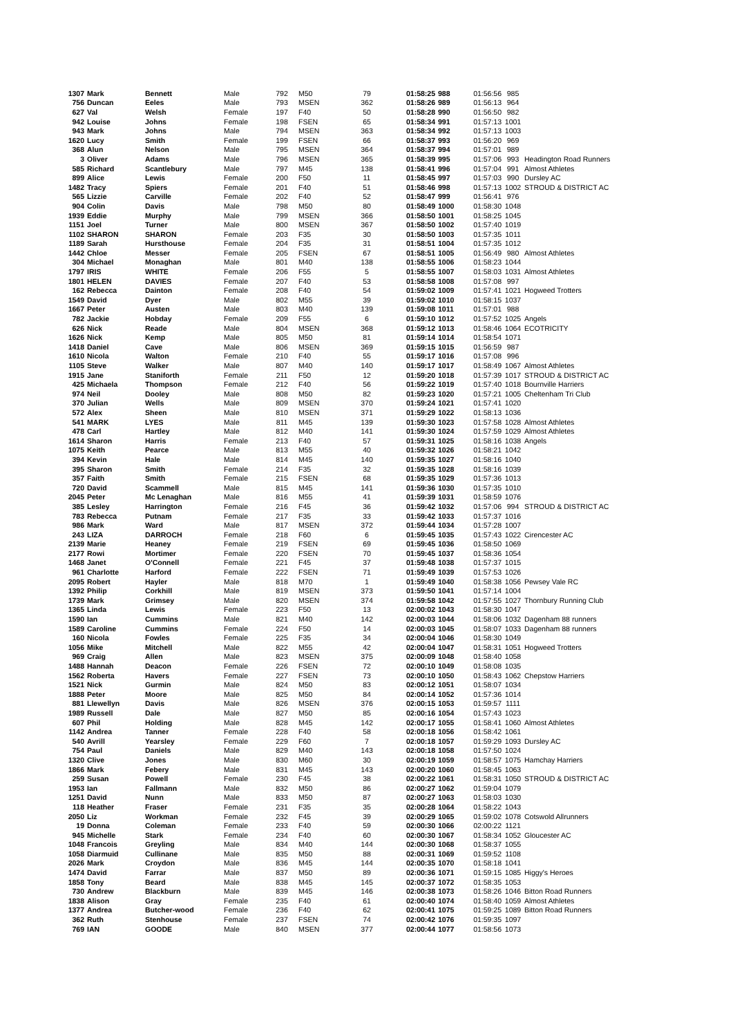| 1307 | Mark | Bennett | Male | 792 | M50 | 79 | 01:58:25 | 988 | 01:56:56 | 985 | |
| 756 | Duncan | Eeles | Male | 793 | MSEN | 362 | 01:58:26 | 989 | 01:56:13 | 964 | |
| 627 | Val | Welsh | Female | 197 | F40 | 50 | 01:58:28 | 990 | 01:56:50 | 982 | |
| 942 | Louise | Johns | Female | 198 | FSEN | 65 | 01:58:34 | 991 | 01:57:13 | 1001 | |
| 943 | Mark | Johns | Male | 794 | MSEN | 363 | 01:58:34 | 992 | 01:57:13 | 1003 | |
| 1620 | Lucy | Smith | Female | 199 | FSEN | 66 | 01:58:37 | 993 | 01:56:20 | 969 | |
| 368 | Alun | Nelson | Male | 795 | MSEN | 364 | 01:58:37 | 994 | 01:57:01 | 989 | |
| 3 | Oliver | Adams | Male | 796 | MSEN | 365 | 01:58:39 | 995 | 01:57:06 | 993 | Headington Road Runners |
| 585 | Richard | Scantlebury | Male | 797 | M45 | 138 | 01:58:41 | 996 | 01:57:04 | 991 | Almost Athletes |
| 899 | Alice | Lewis | Female | 200 | F50 | 11 | 01:58:45 | 997 | 01:57:03 | 990 | Dursley AC |
| 1482 | Tracy | Spiers | Female | 201 | F40 | 51 | 01:58:46 | 998 | 01:57:13 | 1002 | STROUD & DISTRICT AC |
| 565 | Lizzie | Carville | Female | 202 | F40 | 52 | 01:58:47 | 999 | 01:56:41 | 976 | |
| 904 | Colin | Davis | Male | 798 | M50 | 80 | 01:58:49 | 1000 | 01:58:30 | 1048 | |
| 1939 | Eddie | Murphy | Male | 799 | MSEN | 366 | 01:58:50 | 1001 | 01:58:25 | 1045 | |
| 1151 | Joel | Turner | Male | 800 | MSEN | 367 | 01:58:50 | 1002 | 01:57:40 | 1019 | |
| 1102 | SHARON | SHARON | Female | 203 | F35 | 30 | 01:58:50 | 1003 | 01:57:35 | 1011 | |
| 1189 | Sarah | Hursthouse | Female | 204 | F35 | 31 | 01:58:51 | 1004 | 01:57:35 | 1012 | |
| 1442 | Chloe | Messer | Female | 205 | FSEN | 67 | 01:58:51 | 1005 | 01:56:49 | 980 | Almost Athletes |
| 304 | Michael | Monaghan | Male | 801 | M40 | 138 | 01:58:55 | 1006 | 01:58:23 | 1044 | |
| 1797 | IRIS | WHITE | Female | 206 | F55 | 5 | 01:58:55 | 1007 | 01:58:03 | 1031 | Almost Athletes |
| 1801 | HELEN | DAVIES | Female | 207 | F40 | 53 | 01:58:58 | 1008 | 01:57:08 | 997 | |
| 162 | Rebecca | Dainton | Female | 208 | F40 | 54 | 01:59:02 | 1009 | 01:57:41 | 1021 | Hogweed Trotters |
| 1549 | David | Dyer | Male | 802 | M55 | 39 | 01:59:02 | 1010 | 01:58:15 | 1037 | |
| 1667 | Peter | Austen | Male | 803 | M40 | 139 | 01:59:08 | 1011 | 01:57:01 | 988 | |
| 782 | Jackie | Hobday | Female | 209 | F55 | 6 | 01:59:10 | 1012 | 01:57:52 | 1025 | Angels |
| 626 | Nick | Reade | Male | 804 | MSEN | 368 | 01:59:12 | 1013 | 01:58:46 | 1064 | ECOTRICITY |
| 1626 | Nick | Kemp | Male | 805 | M50 | 81 | 01:59:14 | 1014 | 01:58:54 | 1071 | |
| 1418 | Daniel | Cave | Male | 806 | MSEN | 369 | 01:59:15 | 1015 | 01:56:59 | 987 | |
| 1610 | Nicola | Walton | Female | 210 | F40 | 55 | 01:59:17 | 1016 | 01:57:08 | 996 | |
| 1105 | Steve | Walker | Male | 807 | M40 | 140 | 01:59:17 | 1017 | 01:58:49 | 1067 | Almost Athletes |
| 1915 | Jane | Staniforth | Female | 211 | F50 | 12 | 01:59:20 | 1018 | 01:57:39 | 1017 | STROUD & DISTRICT AC |
| 425 | Michaela | Thompson | Female | 212 | F40 | 56 | 01:59:22 | 1019 | 01:57:40 | 1018 | Bournville Harriers |
| 974 | Neil | Dooley | Male | 808 | M50 | 82 | 01:59:23 | 1020 | 01:57:21 | 1005 | Cheltenham Tri Club |
| 370 | Julian | Wells | Male | 809 | MSEN | 370 | 01:59:24 | 1021 | 01:57:41 | 1020 | |
| 572 | Alex | Sheen | Male | 810 | MSEN | 371 | 01:59:29 | 1022 | 01:58:13 | 1036 | |
| 541 | MARK | LYES | Male | 811 | M45 | 139 | 01:59:30 | 1023 | 01:57:58 | 1028 | Almost Athletes |
| 478 | Carl | Hartley | Male | 812 | M40 | 141 | 01:59:30 | 1024 | 01:57:59 | 1029 | Almost Athletes |
| 1614 | Sharon | Harris | Female | 213 | F40 | 57 | 01:59:31 | 1025 | 01:58:16 | 1038 | Angels |
| 1075 | Keith | Pearce | Male | 813 | M55 | 40 | 01:59:32 | 1026 | 01:58:21 | 1042 | |
| 394 | Kevin | Hale | Male | 814 | M45 | 140 | 01:59:35 | 1027 | 01:58:16 | 1040 | |
| 395 | Sharon | Smith | Female | 214 | F35 | 32 | 01:59:35 | 1028 | 01:58:16 | 1039 | |
| 357 | Faith | Smith | Female | 215 | FSEN | 68 | 01:59:35 | 1029 | 01:57:36 | 1013 | |
| 720 | David | Scammell | Male | 815 | M45 | 141 | 01:59:36 | 1030 | 01:57:35 | 1010 | |
| 2045 | Peter | Mc Lenaghan | Male | 816 | M55 | 41 | 01:59:39 | 1031 | 01:58:59 | 1076 | |
| 385 | Lesley | Harrington | Female | 216 | F45 | 36 | 01:59:42 | 1032 | 01:57:06 | 994 | STROUD & DISTRICT AC |
| 783 | Rebecca | Putnam | Female | 217 | F35 | 33 | 01:59:42 | 1033 | 01:57:37 | 1016 | |
| 986 | Mark | Ward | Male | 817 | MSEN | 372 | 01:59:44 | 1034 | 01:57:28 | 1007 | |
| 243 | LIZA | DARROCH | Female | 218 | F60 | 6 | 01:59:45 | 1035 | 01:57:43 | 1022 | Cirencester AC |
| 2139 | Marie | Heaney | Female | 219 | FSEN | 69 | 01:59:45 | 1036 | 01:58:50 | 1069 | |
| 2177 | Rowi | Mortimer | Female | 220 | FSEN | 70 | 01:59:45 | 1037 | 01:58:36 | 1054 | |
| 1468 | Janet | O'Connell | Female | 221 | F45 | 37 | 01:59:48 | 1038 | 01:57:37 | 1015 | |
| 961 | Charlotte | Harford | Female | 222 | FSEN | 71 | 01:59:49 | 1039 | 01:57:53 | 1026 | |
| 2095 | Robert | Hayler | Male | 818 | M70 | 1 | 01:59:49 | 1040 | 01:58:38 | 1056 | Pewsey Vale RC |
| 1392 | Philip | Corkhill | Male | 819 | MSEN | 373 | 01:59:50 | 1041 | 01:57:14 | 1004 | |
| 1739 | Mark | Grimsey | Male | 820 | MSEN | 374 | 01:59:58 | 1042 | 01:57:55 | 1027 | Thornbury Running Club |
| 1365 | Linda | Lewis | Female | 223 | F50 | 13 | 02:00:02 | 1043 | 01:58:30 | 1047 | |
| 1590 | Ian | Cummins | Male | 821 | M40 | 142 | 02:00:03 | 1044 | 01:58:06 | 1032 | Dagenham 88 runners |
| 1589 | Caroline | Cummins | Female | 224 | F50 | 14 | 02:00:03 | 1045 | 01:58:07 | 1033 | Dagenham 88 runners |
| 160 | Nicola | Fowles | Female | 225 | F35 | 34 | 02:00:04 | 1046 | 01:58:30 | 1049 | |
| 1056 | Mike | Mitchell | Male | 822 | M55 | 42 | 02:00:04 | 1047 | 01:58:31 | 1051 | Hogweed Trotters |
| 969 | Craig | Allen | Male | 823 | MSEN | 375 | 02:00:09 | 1048 | 01:58:40 | 1058 | |
| 1488 | Hannah | Deacon | Female | 226 | FSEN | 72 | 02:00:10 | 1049 | 01:58:08 | 1035 | |
| 1562 | Roberta | Havers | Female | 227 | FSEN | 73 | 02:00:10 | 1050 | 01:58:43 | 1062 | Chepstow Harriers |
| 1521 | Nick | Gurmin | Male | 824 | M50 | 83 | 02:00:12 | 1051 | 01:58:07 | 1034 | |
| 1888 | Peter | Moore | Male | 825 | M50 | 84 | 02:00:14 | 1052 | 01:57:36 | 1014 | |
| 881 | Llewellyn | Davis | Male | 826 | MSEN | 376 | 02:00:15 | 1053 | 01:59:57 | 1111 | |
| 1989 | Russell | Dale | Male | 827 | M50 | 85 | 02:00:16 | 1054 | 01:57:43 | 1023 | |
| 607 | Phil | Holding | Male | 828 | M45 | 142 | 02:00:17 | 1055 | 01:58:41 | 1060 | Almost Athletes |
| 1142 | Andrea | Tanner | Female | 228 | F40 | 58 | 02:00:18 | 1056 | 01:58:42 | 1061 | |
| 540 | Avrill | Yearsley | Female | 229 | F60 | 7 | 02:00:18 | 1057 | 01:59:29 | 1093 | Dursley AC |
| 754 | Paul | Daniels | Male | 829 | M40 | 143 | 02:00:18 | 1058 | 01:57:50 | 1024 | |
| 1320 | Clive | Jones | Male | 830 | M60 | 30 | 02:00:19 | 1059 | 01:58:57 | 1075 | Hamchay Harriers |
| 1866 | Mark | Febery | Male | 831 | M45 | 143 | 02:00:20 | 1060 | 01:58:45 | 1063 | |
| 259 | Susan | Powell | Female | 230 | F45 | 38 | 02:00:22 | 1061 | 01:58:31 | 1050 | STROUD & DISTRICT AC |
| 1953 | Ian | Fallmann | Male | 832 | M50 | 86 | 02:00:27 | 1062 | 01:59:04 | 1079 | |
| 1251 | David | Nunn | Male | 833 | M50 | 87 | 02:00:27 | 1063 | 01:58:03 | 1030 | |
| 118 | Heather | Fraser | Female | 231 | F35 | 35 | 02:00:28 | 1064 | 01:58:22 | 1043 | |
| 2050 | Liz | Workman | Female | 232 | F45 | 39 | 02:00:29 | 1065 | 01:59:02 | 1078 | Cotswold Allrunners |
| 19 | Donna | Coleman | Female | 233 | F40 | 59 | 02:00:30 | 1066 | 02:00:22 | 1121 | |
| 945 | Michelle | Stark | Female | 234 | F40 | 60 | 02:00:30 | 1067 | 01:58:34 | 1052 | Gloucester AC |
| 1048 | Francois | Greyling | Male | 834 | M40 | 144 | 02:00:30 | 1068 | 01:58:37 | 1055 | |
| 1058 | Diarmuid | Cullinane | Male | 835 | M50 | 88 | 02:00:31 | 1069 | 01:59:52 | 1108 | |
| 2026 | Mark | Croydon | Male | 836 | M45 | 144 | 02:00:35 | 1070 | 01:58:18 | 1041 | |
| 1474 | David | Farrar | Male | 837 | M50 | 89 | 02:00:36 | 1071 | 01:59:15 | 1085 | Higgy's Heroes |
| 1858 | Tony | Beard | Male | 838 | M45 | 145 | 02:00:37 | 1072 | 01:58:35 | 1053 | |
| 730 | Andrew | Blackburn | Male | 839 | M45 | 146 | 02:00:38 | 1073 | 01:58:26 | 1046 | Bitton Road Runners |
| 1838 | Alison | Gray | Female | 235 | F40 | 61 | 02:00:40 | 1074 | 01:58:40 | 1059 | Almost Athletes |
| 1377 | Andrea | Butcher-wood | Female | 236 | F40 | 62 | 02:00:41 | 1075 | 01:59:25 | 1089 | Bitton Road Runners |
| 362 | Ruth | Stenhouse | Female | 237 | FSEN | 74 | 02:00:42 | 1076 | 01:59:35 | 1097 | |
| 769 | IAN | GOODE | Male | 840 | MSEN | 377 | 02:00:44 | 1077 | 01:58:56 | 1073 | |